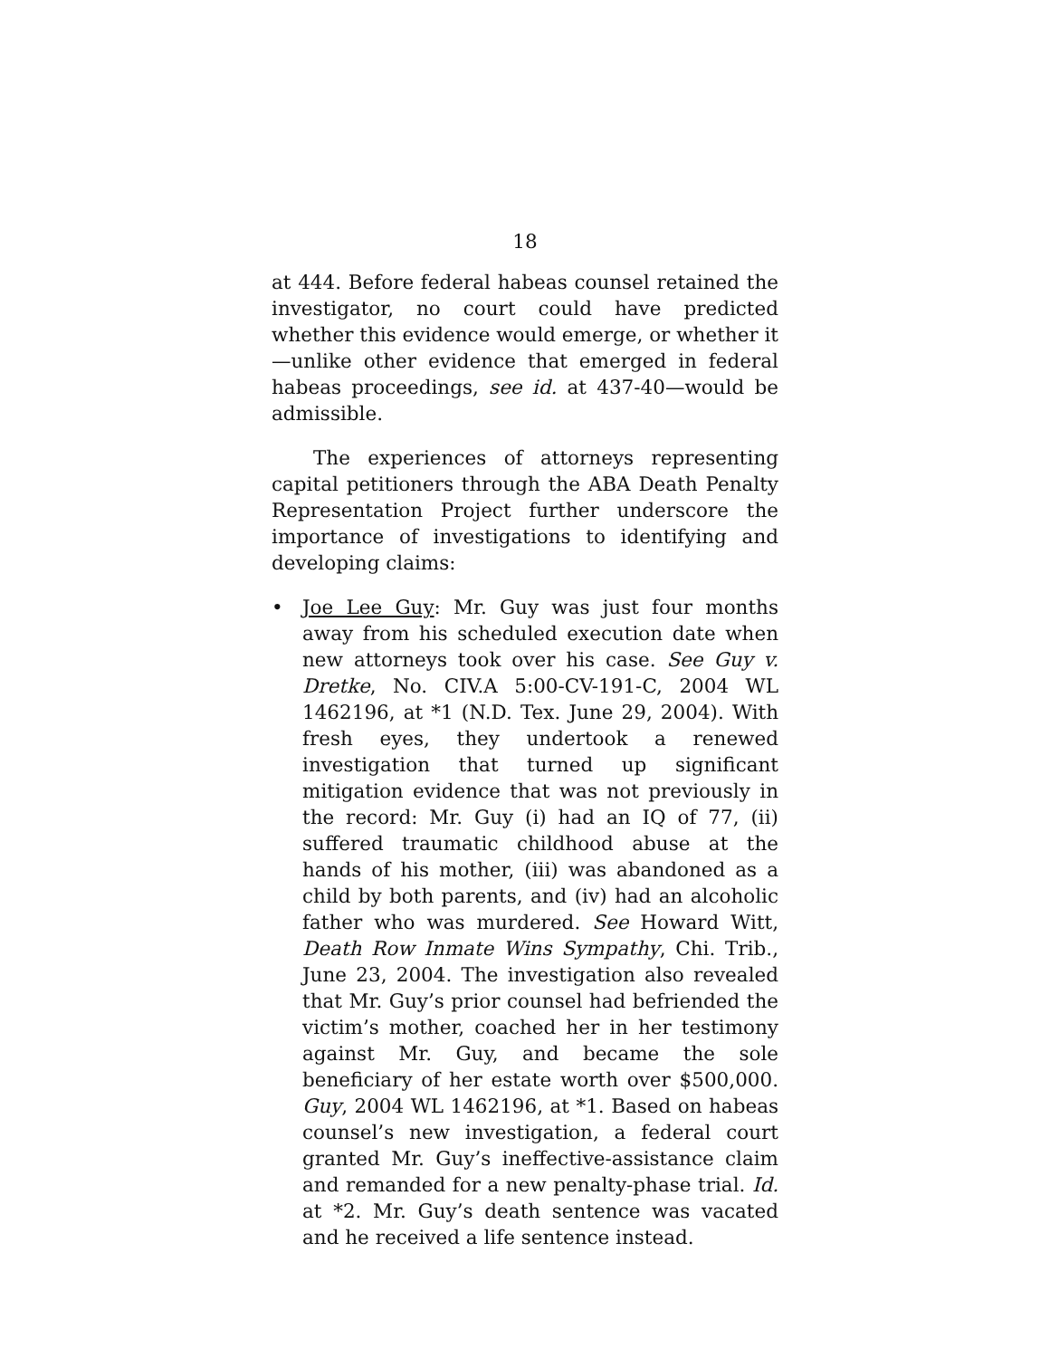18
at 444. Before federal habeas counsel retained the investigator, no court could have predicted whether this evidence would emerge, or whether it—unlike other evidence that emerged in federal habeas proceedings, see id. at 437-40—would be admissible.
The experiences of attorneys representing capital petitioners through the ABA Death Penalty Representation Project further underscore the importance of investigations to identifying and developing claims:
• Joe Lee Guy: Mr. Guy was just four months away from his scheduled execution date when new attorneys took over his case. See Guy v. Dretke, No. CIV.A 5:00-CV-191-C, 2004 WL 1462196, at *1 (N.D. Tex. June 29, 2004). With fresh eyes, they undertook a renewed investigation that turned up significant mitigation evidence that was not previously in the record: Mr. Guy (i) had an IQ of 77, (ii) suffered traumatic childhood abuse at the hands of his mother, (iii) was abandoned as a child by both parents, and (iv) had an alcoholic father who was murdered. See Howard Witt, Death Row Inmate Wins Sympathy, Chi. Trib., June 23, 2004. The investigation also revealed that Mr. Guy’s prior counsel had befriended the victim’s mother, coached her in her testimony against Mr. Guy, and became the sole beneficiary of her estate worth over $500,000. Guy, 2004 WL 1462196, at *1. Based on habeas counsel’s new investigation, a federal court granted Mr. Guy’s ineffective-assistance claim and remanded for a new penalty-phase trial. Id. at *2. Mr. Guy’s death sentence was vacated and he received a life sentence instead.